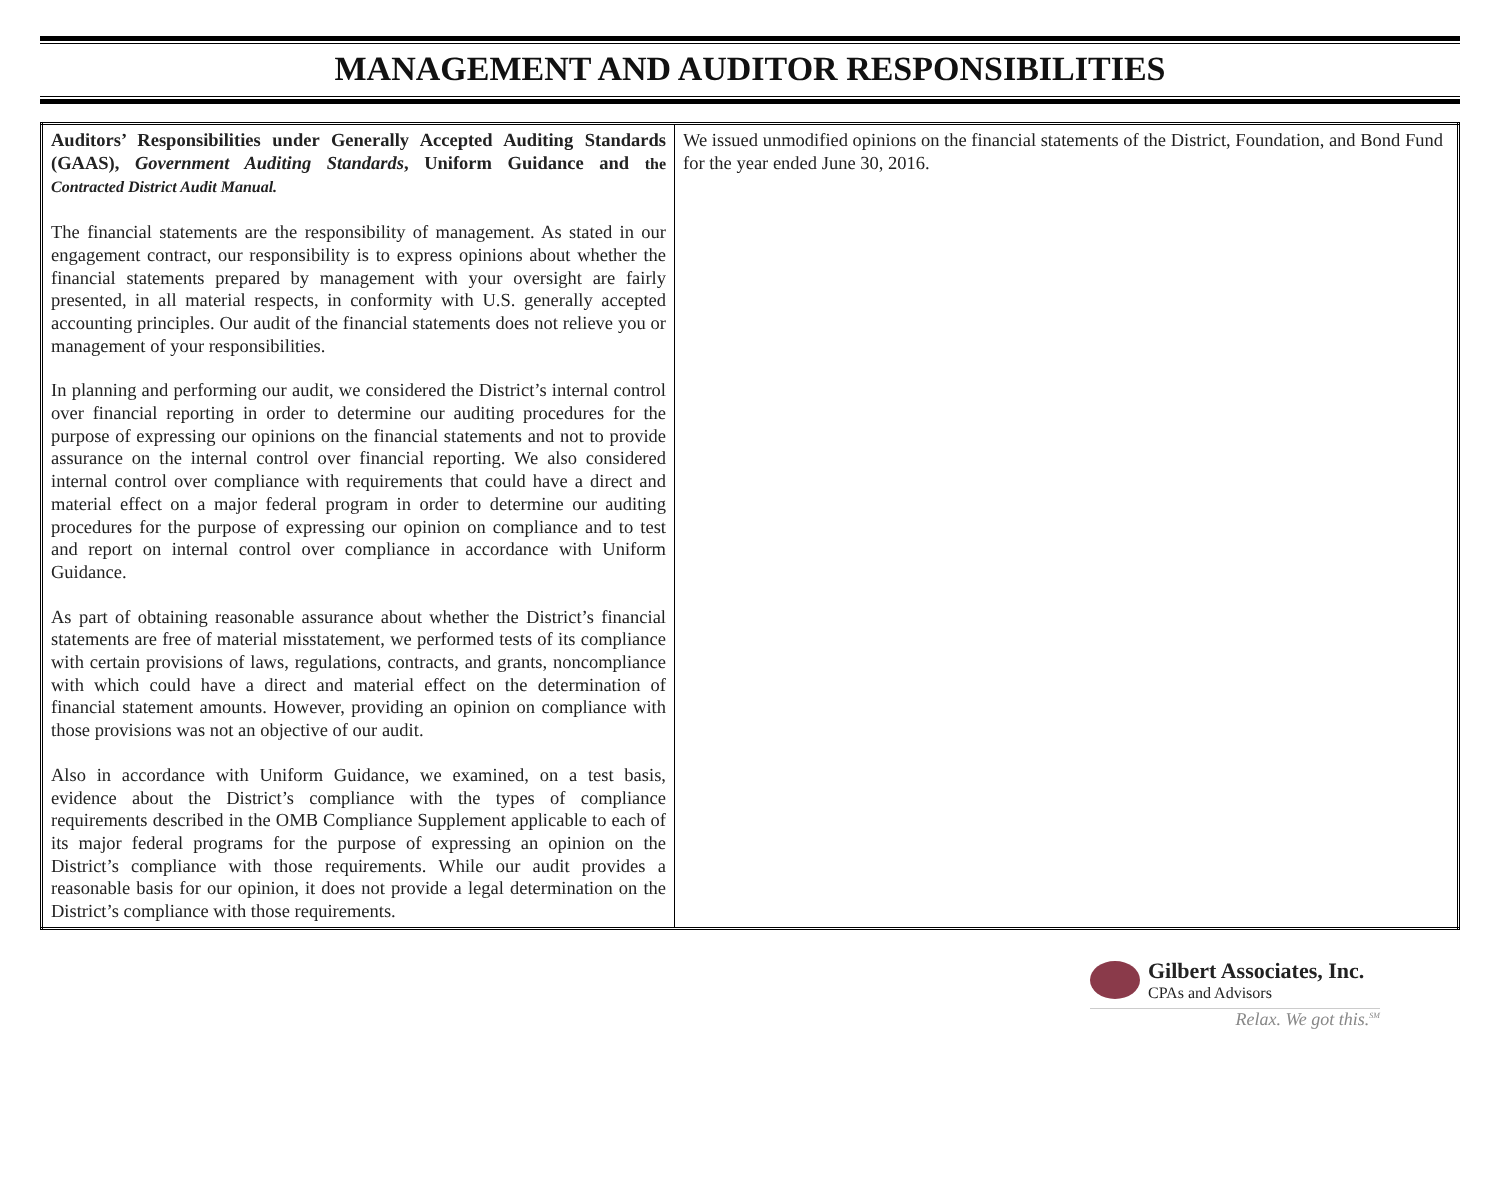MANAGEMENT AND AUDITOR RESPONSIBILITIES
| Auditors’ Responsibilities under Generally Accepted Auditing Standards (GAAS), Government Auditing Standards , Uniform Guidance and the Contracted District Audit Manual. The financial statements are the responsibility of management. As stated in our engagement contract, our responsibility is to express opinions about whether the financial statements prepared by management with your oversight are fairly presented, in all material respects, in conformity with U.S. generally accepted accounting principles. Our audit of the financial statements does not relieve you or management of your responsibilities. In planning and performing our audit, we considered the District’s internal control over financial reporting in order to determine our auditing procedures for the purpose of expressing our opinions on the financial statements and not to provide assurance on the internal control over financial reporting. We also considered internal control over compliance with requirements that could have a direct and material effect on a major federal program in order to determine our auditing procedures for the purpose of expressing our opinion on compliance and to test and report on internal control over compliance in accordance with Uniform Guidance. As part of obtaining reasonable assurance about whether the District’s financial statements are free of material misstatement, we performed tests of its compliance with certain provisions of laws, regulations, contracts, and grants, noncompliance with which could have a direct and material effect on the determination of financial statement amounts. However, providing an opinion on compliance with those provisions was not an objective of our audit. Also in accordance with Uniform Guidance, we examined, on a test basis, evidence about the District’s compliance with the types of compliance requirements described in the OMB Compliance Supplement applicable to each of its major federal programs for the purpose of expressing an opinion on the District’s compliance with those requirements. While our audit provides a reasonable basis for our opinion, it does not provide a legal determination on the District’s compliance with those requirements. | We issued unmodified opinions on the financial statements of the District, Foundation, and Bond Fund for the year ended June 30, 2016. |
Gilbert Associates, Inc.
CPAs and Advisors
Relax. We got this.<sup>SM</sup>